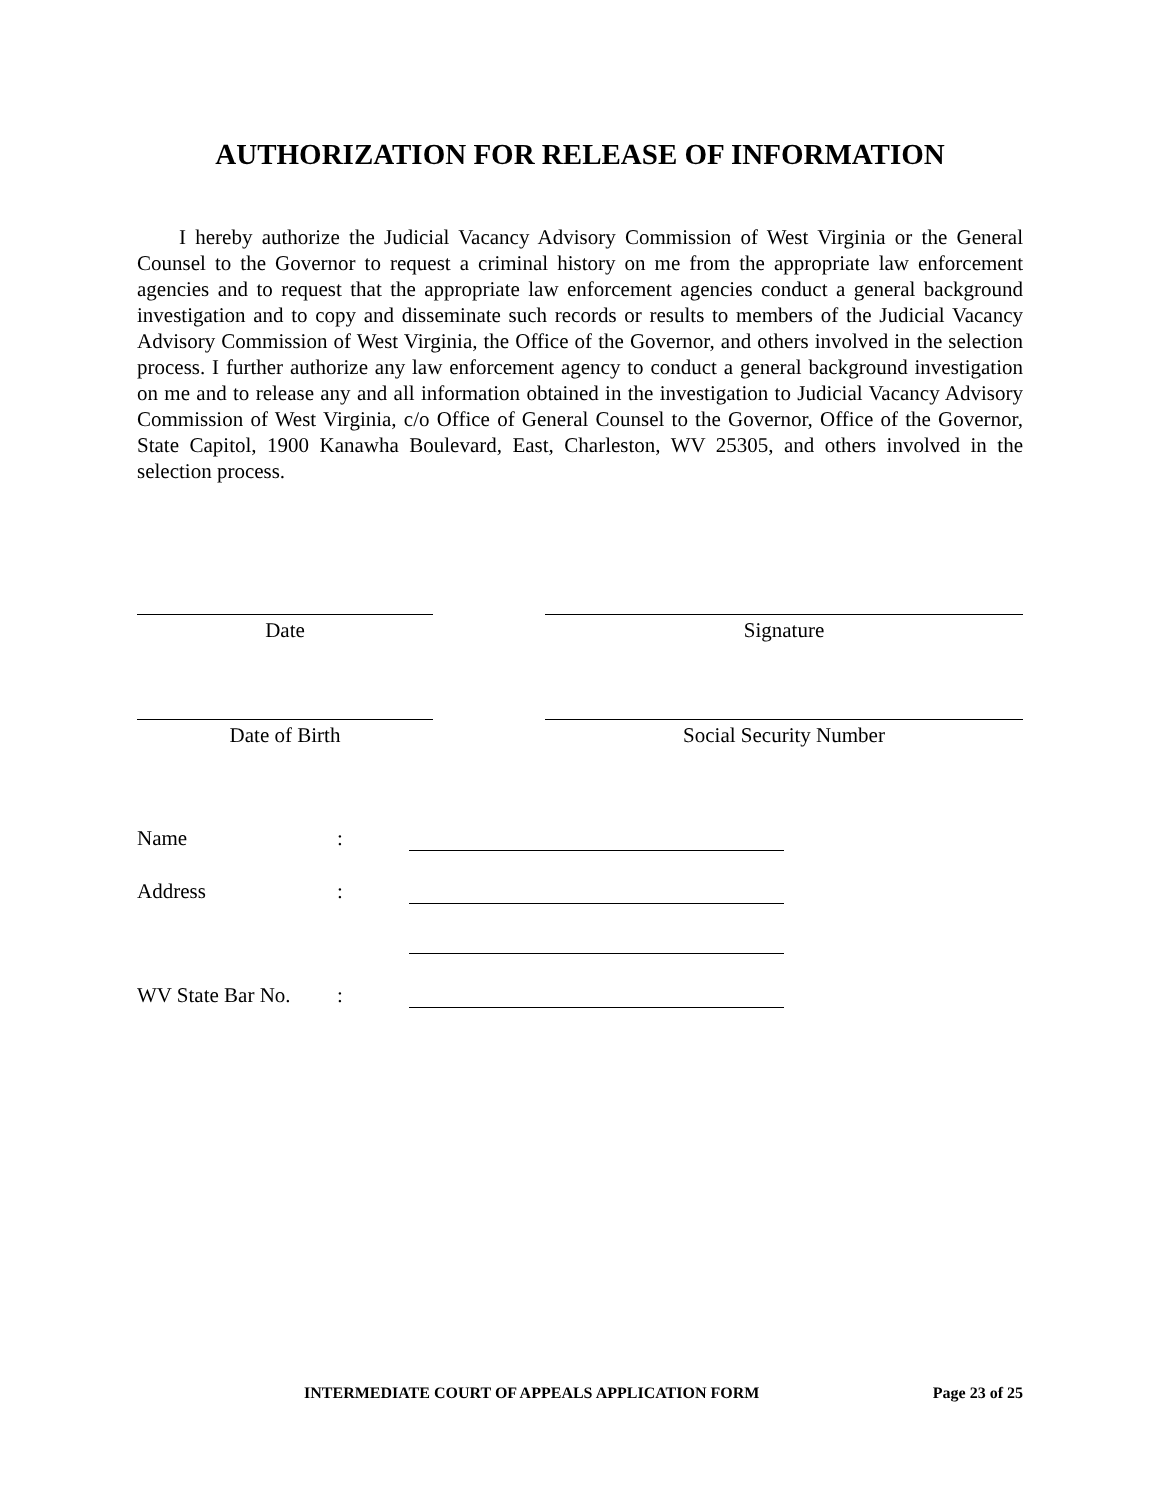AUTHORIZATION FOR RELEASE OF INFORMATION
I hereby authorize the Judicial Vacancy Advisory Commission of West Virginia or the General Counsel to the Governor to request a criminal history on me from the appropriate law enforcement agencies and to request that the appropriate law enforcement agencies conduct a general background investigation and to copy and disseminate such records or results to members of the Judicial Vacancy Advisory Commission of West Virginia, the Office of the Governor, and others involved in the selection process. I further authorize any law enforcement agency to conduct a general background investigation on me and to release any and all information obtained in the investigation to Judicial Vacancy Advisory Commission of West Virginia, c/o Office of General Counsel to the Governor, Office of the Governor, State Capitol, 1900 Kanawha Boulevard, East, Charleston, WV 25305, and others involved in the selection process.
Date Signature
Date of Birth Social Security Number
Name:
Address:
WV State Bar No.:
INTERMEDIATE COURT OF APPEALS APPLICATION FORM Page 23 of 25